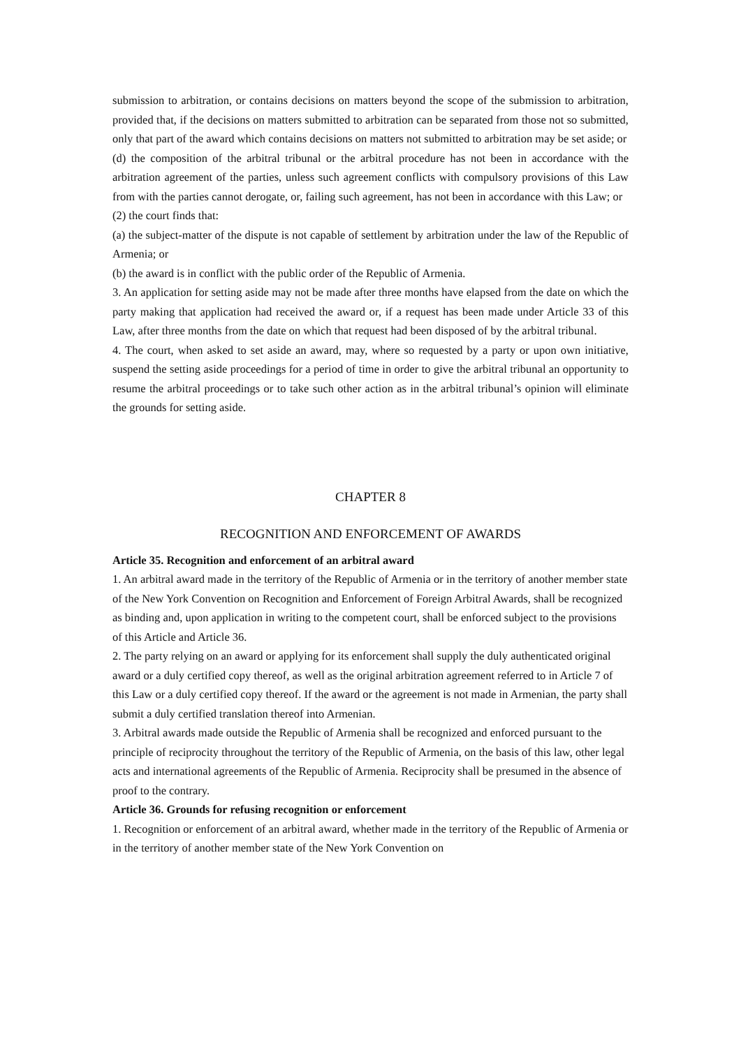submission to arbitration, or contains decisions on matters beyond the scope of the submission to arbitration, provided that, if the decisions on matters submitted to arbitration can be separated from those not so submitted, only that part of the award which contains decisions on matters not submitted to arbitration may be set aside; or
(d) the composition of the arbitral tribunal or the arbitral procedure has not been in accordance with the arbitration agreement of the parties, unless such agreement conflicts with compulsory provisions of this Law from with the parties cannot derogate, or, failing such agreement, has not been in accordance with this Law; or
(2) the court finds that:
(a) the subject-matter of the dispute is not capable of settlement by arbitration under the law of the Republic of Armenia; or
(b) the award is in conflict with the public order of the Republic of Armenia.
3. An application for setting aside may not be made after three months have elapsed from the date on which the party making that application had received the award or, if a request has been made under Article 33 of this Law, after three months from the date on which that request had been disposed of by the arbitral tribunal.
4. The court, when asked to set aside an award, may, where so requested by a party or upon own initiative, suspend the setting aside proceedings for a period of time in order to give the arbitral tribunal an opportunity to resume the arbitral proceedings or to take such other action as in the arbitral tribunal’s opinion will eliminate the grounds for setting aside.
CHAPTER 8
RECOGNITION AND ENFORCEMENT OF AWARDS
Article 35. Recognition and enforcement of an arbitral award
1. An arbitral award made in the territory of the Republic of Armenia or in the territory of another member state of the New York Convention on Recognition and Enforcement of Foreign Arbitral Awards, shall be recognized as binding and, upon application in writing to the competent court, shall be enforced subject to the provisions of this Article and Article 36.
2. The party relying on an award or applying for its enforcement shall supply the duly authenticated original award or a duly certified copy thereof, as well as the original arbitration agreement referred to in Article 7 of this Law or a duly certified copy thereof. If the award or the agreement is not made in Armenian, the party shall submit a duly certified translation thereof into Armenian.
3. Arbitral awards made outside the Republic of Armenia shall be recognized and enforced pursuant to the principle of reciprocity throughout the territory of the Republic of Armenia, on the basis of this law, other legal acts and international agreements of the Republic of Armenia. Reciprocity shall be presumed in the absence of proof to the contrary.
Article 36. Grounds for refusing recognition or enforcement
1. Recognition or enforcement of an arbitral award, whether made in the territory of the Republic of Armenia or in the territory of another member state of the New York Convention on